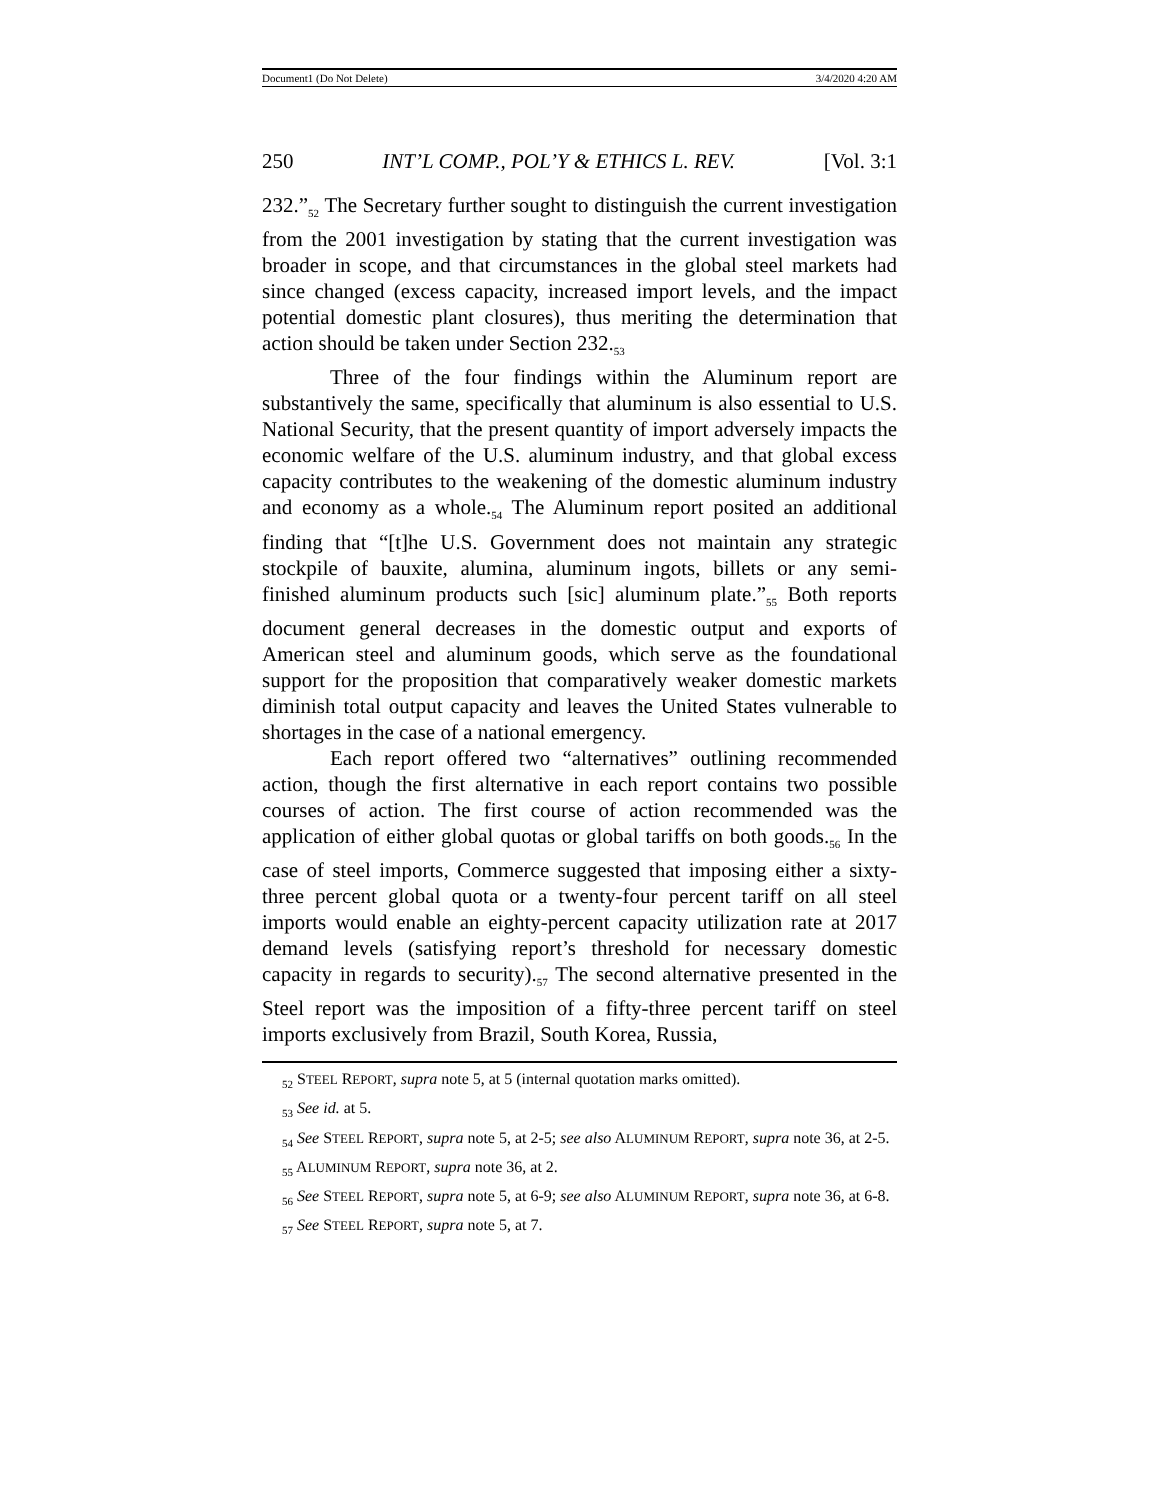Document1 (Do Not Delete) 3/4/2020 4:20 AM
250 INT’L COMP., POL’Y & ETHICS L. REV. [Vol. 3:1
232.”<sub>52</sub> The Secretary further sought to distinguish the current investigation from the 2001 investigation by stating that the current investigation was broader in scope, and that circumstances in the global steel markets had since changed (excess capacity, increased import levels, and the impact potential domestic plant closures), thus meriting the determination that action should be taken under Section 232.<sub>53</sub>
Three of the four findings within the Aluminum report are substantively the same, specifically that aluminum is also essential to U.S. National Security, that the present quantity of import adversely impacts the economic welfare of the U.S. aluminum industry, and that global excess capacity contributes to the weakening of the domestic aluminum industry and economy as a whole.<sub>54</sub> The Aluminum report posited an additional finding that “[t]he U.S. Government does not maintain any strategic stockpile of bauxite, alumina, aluminum ingots, billets or any semi-finished aluminum products such [sic] aluminum plate.”<sub>55</sub> Both reports document general decreases in the domestic output and exports of American steel and aluminum goods, which serve as the foundational support for the proposition that comparatively weaker domestic markets diminish total output capacity and leaves the United States vulnerable to shortages in the case of a national emergency.
Each report offered two “alternatives” outlining recommended action, though the first alternative in each report contains two possible courses of action. The first course of action recommended was the application of either global quotas or global tariffs on both goods.<sub>56</sub> In the case of steel imports, Commerce suggested that imposing either a sixty-three percent global quota or a twenty-four percent tariff on all steel imports would enable an eighty-percent capacity utilization rate at 2017 demand levels (satisfying report’s threshold for necessary domestic capacity in regards to security).<sub>57</sub> The second alternative presented in the Steel report was the imposition of a fifty-three percent tariff on steel imports exclusively from Brazil, South Korea, Russia,
<sub>52</sub> STEEL REPORT, supra note 5, at 5 (internal quotation marks omitted).
<sub>53</sub> See id. at 5.
<sub>54</sub> See STEEL REPORT, supra note 5, at 2-5; see also ALUMINUM REPORT, supra note 36, at 2-5.
<sub>55</sub> ALUMINUM REPORT, supra note 36, at 2.
<sub>56</sub> See STEEL REPORT, supra note 5, at 6-9; see also ALUMINUM REPORT, supra note 36, at 6-8.
<sub>57</sub> See STEEL REPORT, supra note 5, at 7.